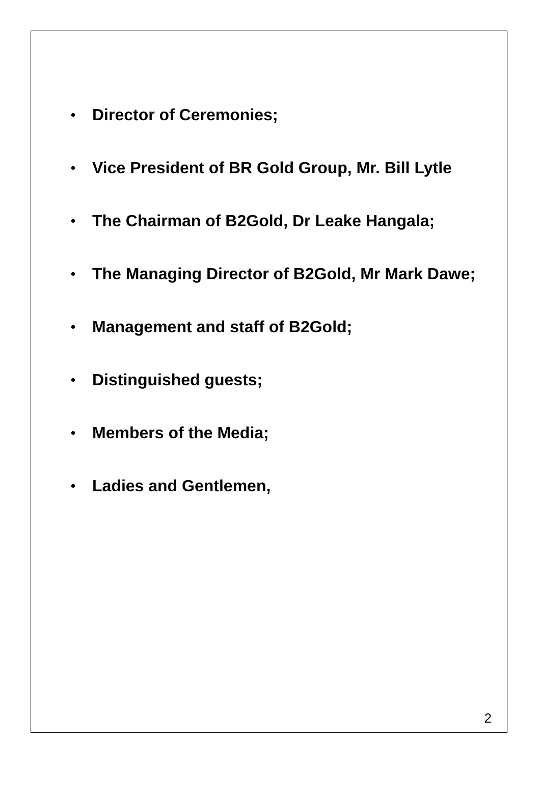• Director of Ceremonies;
• Vice President of BR Gold Group, Mr. Bill Lytle
• The Chairman of B2Gold, Dr Leake Hangala;
• The Managing Director of B2Gold, Mr Mark Dawe;
• Management and staff of B2Gold;
• Distinguished guests;
• Members of the Media;
• Ladies and Gentlemen,
2